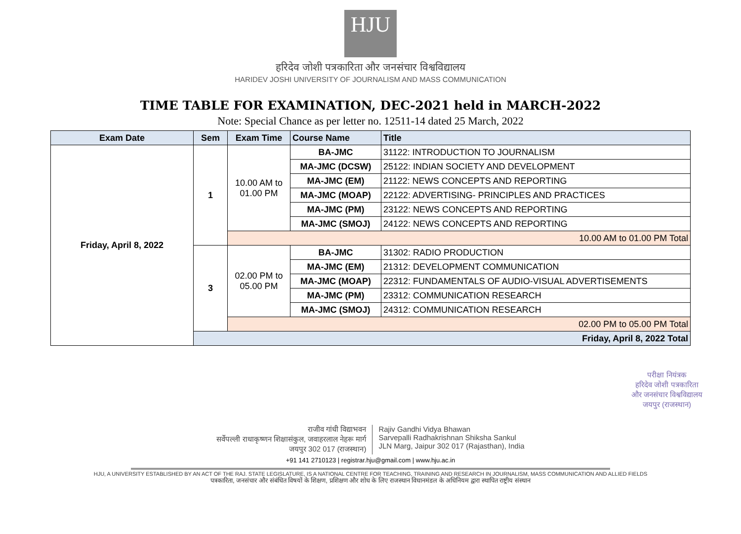HJU
हरिदेव जोशी पत्रकारिता और जनसंचार विश्वविद्यालय
HARIDEV JOSHI UNIVERSITY OF JOURNALISM AND MASS COMMUNICATION
TIME TABLE FOR EXAMINATION, DEC-2021 held in MARCH-2022
Note: Special Chance as per letter no. 12511-14 dated 25 March, 2022
| Exam Date | Sem | Exam Time | Course Name | Title |
| --- | --- | --- | --- | --- |
| Friday, April 8, 2022 | 1 | 10.00 AM to 01.00 PM | BA-JMC | 31122: INTRODUCTION TO JOURNALISM |
| | | | MA-JMC (DCSW) | 25122: INDIAN SOCIETY AND DEVELOPMENT |
| | | | MA-JMC (EM) | 21122: NEWS CONCEPTS AND REPORTING |
| | | | MA-JMC (MOAP) | 22122: ADVERTISING- PRINCIPLES AND PRACTICES |
| | | | MA-JMC (PM) | 23122: NEWS CONCEPTS AND REPORTING |
| | | | MA-JMC (SMOJ) | 24122: NEWS CONCEPTS AND REPORTING |
| | | 10.00 AM to 01.00 PM Total | | |
| | 3 | 02.00 PM to 05.00 PM | BA-JMC | 31302: RADIO PRODUCTION |
| | | | MA-JMC (EM) | 21312: DEVELOPMENT COMMUNICATION |
| | | | MA-JMC (MOAP) | 22312: FUNDAMENTALS OF AUDIO-VISUAL ADVERTISEMENTS |
| | | | MA-JMC (PM) | 23312: COMMUNICATION RESEARCH |
| | | | MA-JMC (SMOJ) | 24312: COMMUNICATION RESEARCH |
| | | 02.00 PM to 05.00 PM Total | | |
| | Friday, April 8, 2022 Total | | | |
परीक्षा नियंत्रक
हरिदेव जोशी पत्रकारिता
और जनसंचार विश्वविद्यालय
जयपुर (राजस्थान)
राजीव गांधी विद्याभवन
सर्वेपल्ली राधाकृष्णन शिक्षासंकुल, जवाहरलाल नेहरू मार्ग
जयपुर 302 017 (राजस्थान)
Rajiv Gandhi Vidya Bhawan
Sarvepalli Radhakrishnan Shiksha Sankul
JLN Marg, Jaipur 302 017 (Rajasthan), India
+91 141 2710123 | registrar.hju@gmail.com | www.hju.ac.in
HJU, A UNIVERSITY ESTABLISHED BY AN ACT OF THE RAJ. STATE LEGISLATURE, IS A NATIONAL CENTRE FOR TEACHING, TRAINING AND RESEARCH IN JOURNALISM, MASS COMMUNICATION AND ALLIED FIELDS
पत्रकारिता, जनसंचार और संबंधित विषयों के शिक्षण, प्रशिक्षण और शोध के लिए राजस्थान विधानमंडल के अधिनियम द्वारा स्थापित राष्ट्रीय संस्थान